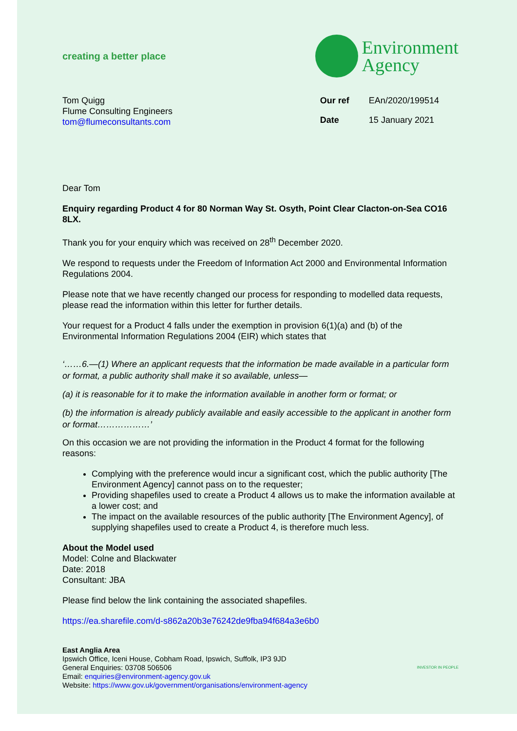creating a better place
Environment
Agency
Tom Quigg
Flume Consulting Engineers
tom@flumeconsultants.com
| Our ref | EAn/2020/199514 |
| Date | 15 January 2021 |
Dear Tom
Enquiry regarding Product 4 for 80 Norman Way St. Osyth, Point Clear Clacton-on-Sea CO16 8LX.
Thank you for your enquiry which was received on 28<sup>th</sup> December 2020.
We respond to requests under the Freedom of Information Act 2000 and Environmental Information Regulations 2004.
Please note that we have recently changed our process for responding to modelled data requests, please read the information within this letter for further details.
Your request for a Product 4 falls under the exemption in provision 6(1)(a) and (b) of the Environmental Information Regulations 2004 (EIR) which states that
‘……6.—(1) Where an applicant requests that the information be made available in a particular form or format, a public authority shall make it so available, unless—
(a) it is reasonable for it to make the information available in another form or format; or
(b) the information is already publicly available and easily accessible to the applicant in another form or format………………’
On this occasion we are not providing the information in the Product 4 format for the following reasons:
Complying with the preference would incur a significant cost, which the public authority [The Environment Agency] cannot pass on to the requester;
Providing shapefiles used to create a Product 4 allows us to make the information available at a lower cost; and
The impact on the available resources of the public authority [The Environment Agency], of supplying shapefiles used to create a Product 4, is therefore much less.
About the Model used
Model: Colne and Blackwater
Date: 2018
Consultant: JBA
Please find below the link containing the associated shapefiles.
https://ea.sharefile.com/d-s862a20b3e76242de9fba94f684a3e6b0
East Anglia Area
Ipswich Office, Iceni House, Cobham Road, Ipswich, Suffolk, IP3 9JD
General Enquiries: 03708 506506
Email: enquiries@environment-agency.gov.uk
Website: https://www.gov.uk/government/organisations/environment-agency
INVESTOR IN PEOPLE